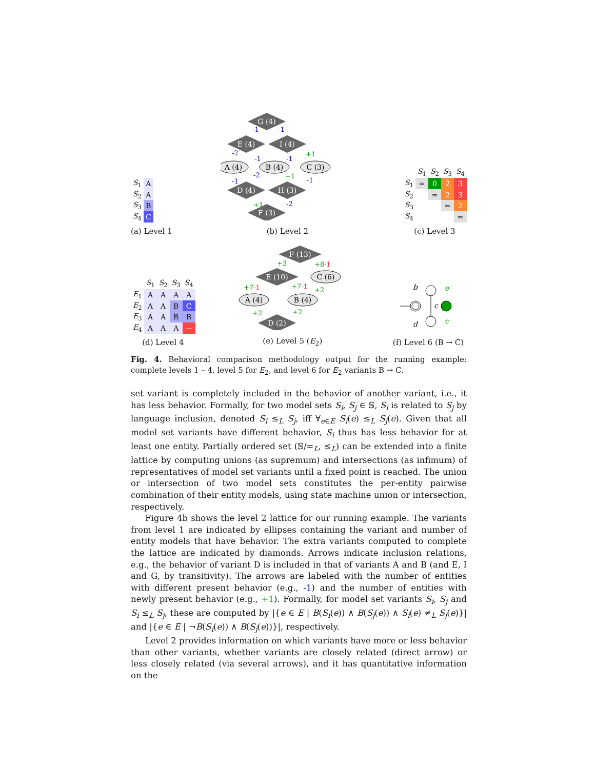| S<sub>1</sub> | A |
| S<sub>2</sub> | A |
| S<sub>3</sub> | B |
| S<sub>4</sub> | C |
(a) Level 1
G (4)
E (4)
I (4)
D (4)
H (3)
F (3)
A (4)
B (4)
C (3)
-1
-1
-2
-1
-1
-1
-2
-1
-2
+1
+1
+1
(b) Level 2
| | S<sub>1</sub> | S<sub>2</sub> | S<sub>3</sub> | S<sub>4</sub> |
| --- | --- | --- | --- | --- |
| S<sub>1</sub> | = | 0 | 2 | 3 |
| S<sub>2</sub> | | = | 2 | 3 |
| S<sub>3</sub> | | | = | 2 |
| S<sub>4</sub> | | | | = |
(c) Level 3
| | S<sub>1</sub> | S<sub>2</sub> | S<sub>3</sub> | S<sub>4</sub> |
| --- | --- | --- | --- | --- |
| E<sub>1</sub> | A | A | A | A |
| E<sub>2</sub> | A | A | B | C |
| E<sub>3</sub> | A | A | B | B |
| E<sub>4</sub> | A | A | A | — |
(d) Level 4
F (13)
E (10)
D (2)
C (6)
A (4)
B (4)
+3
+8-1
+7-1
+7-1
+2
+2
+2
(e) Level 5 (E<sub>2</sub>)
b
c
d
e
c
(f) Level 6 (B → C)
Fig. 4. Behavioral comparison methodology output for the running example: complete levels 1 – 4, level 5 for E<sub>2</sub>, and level 6 for E<sub>2</sub> variants B → C.
set variant is completely included in the behavior of another variant, i.e., it has less behavior. Formally, for two model sets S<sub>i</sub>, S<sub>j</sub> ∈ 𝕊, S<sub>i</sub> is related to S<sub>j</sub> by language inclusion, denoted S<sub>i</sub> ≤<sub>L</sub> S<sub>j</sub>, iff ∀<sub>e∈E</sub> S<sub>i</sub>(e) ≤<sub>L</sub> S<sub>j</sub>(e). Given that all model set variants have different behavior, S<sub>i</sub> thus has less behavior for at least one entity. Partially ordered set (𝕊/=<sub>L</sub>, ≤<sub>L</sub>) can be extended into a finite lattice by computing unions (as supremum) and intersections (as infimum) of representatives of model set variants until a fixed point is reached. The union or intersection of two model sets constitutes the per-entity pairwise combination of their entity models, using state machine union or intersection, respectively.
Figure 4b shows the level 2 lattice for our running example. The variants from level 1 are indicated by ellipses containing the variant and number of entity models that have behavior. The extra variants computed to complete the lattice are indicated by diamonds. Arrows indicate inclusion relations, e.g., the behavior of variant D is included in that of variants A and B (and E, I and G, by transitivity). The arrows are labeled with the number of entities with different present behavior (e.g., -1) and the number of entities with newly present behavior (e.g., +1). Formally, for model set variants S<sub>i</sub>, S<sub>j</sub> and S<sub>i</sub> ≤<sub>L</sub> S<sub>j</sub>, these are computed by |{e ∈ E | B(S<sub>i</sub>(e)) ∧ B(S<sub>j</sub>(e)) ∧ S<sub>i</sub>(e) ≠<sub>L</sub> S<sub>j</sub>(e)}| and |{e ∈ E | ¬B(S<sub>i</sub>(e)) ∧ B(S<sub>j</sub>(e))}|, respectively.
Level 2 provides information on which variants have more or less behavior than other variants, whether variants are closely related (direct arrow) or less closely related (via several arrows), and it has quantitative information on the